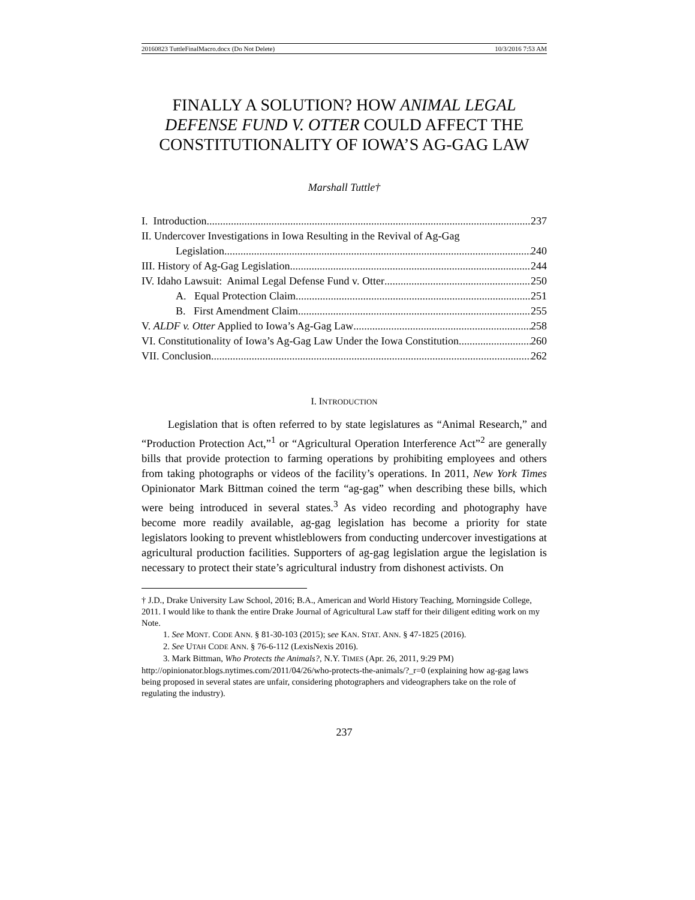20160823 TuttleFinalMacro.docx (Do Not Delete) 10/3/2016 7:53 AM
FINALLY A SOLUTION? HOW ANIMAL LEGAL DEFENSE FUND V. OTTER COULD AFFECT THE CONSTITUTIONALITY OF IOWA’S AG-GAG LAW
Marshall Tuttle†
I. Introduction 237
II. Undercover Investigations in Iowa Resulting in the Revival of Ag-Gag
Legislation 240
III. History of Ag-Gag Legislation 244
IV. Idaho Lawsuit: Animal Legal Defense Fund v. Otter 250
A. Equal Protection Claim 251
B. First Amendment Claim 255
V. ALDF v. Otter Applied to Iowa’s Ag-Gag Law 258
VI. Constitutionality of Iowa’s Ag-Gag Law Under the Iowa Constitution 260
VII. Conclusion 262
I. INTRODUCTION
Legislation that is often referred to by state legislatures as “Animal Research,” and “Production Protection Act,”<sup>1</sup> or “Agricultural Operation Interference Act”<sup>2</sup> are generally bills that provide protection to farming operations by prohibiting employees and others from taking photographs or videos of the facility’s operations. In 2011, New York Times Opinionator Mark Bittman coined the term “ag-gag” when describing these bills, which were being introduced in several states.<sup>3</sup> As video recording and photography have become more readily available, ag-gag legislation has become a priority for state legislators looking to prevent whistleblowers from conducting undercover investigations at agricultural production facilities. Supporters of ag-gag legislation argue the legislation is necessary to protect their state’s agricultural industry from dishonest activists. On
† J.D., Drake University Law School, 2016; B.A., American and World History Teaching, Morningside College, 2011. I would like to thank the entire Drake Journal of Agricultural Law staff for their diligent editing work on my Note.
1. See MONT. CODE ANN. § 81-30-103 (2015); see KAN. STAT. ANN. § 47-1825 (2016).
2. See UTAH CODE ANN. § 76-6-112 (LexisNexis 2016).
3. Mark Bittman, Who Protects the Animals?, N.Y. TIMES (Apr. 26, 2011, 9:29 PM) http://opinionator.blogs.nytimes.com/2011/04/26/who-protects-the-animals/?_r=0 (explaining how ag-gag laws being proposed in several states are unfair, considering photographers and videographers take on the role of regulating the industry).
237